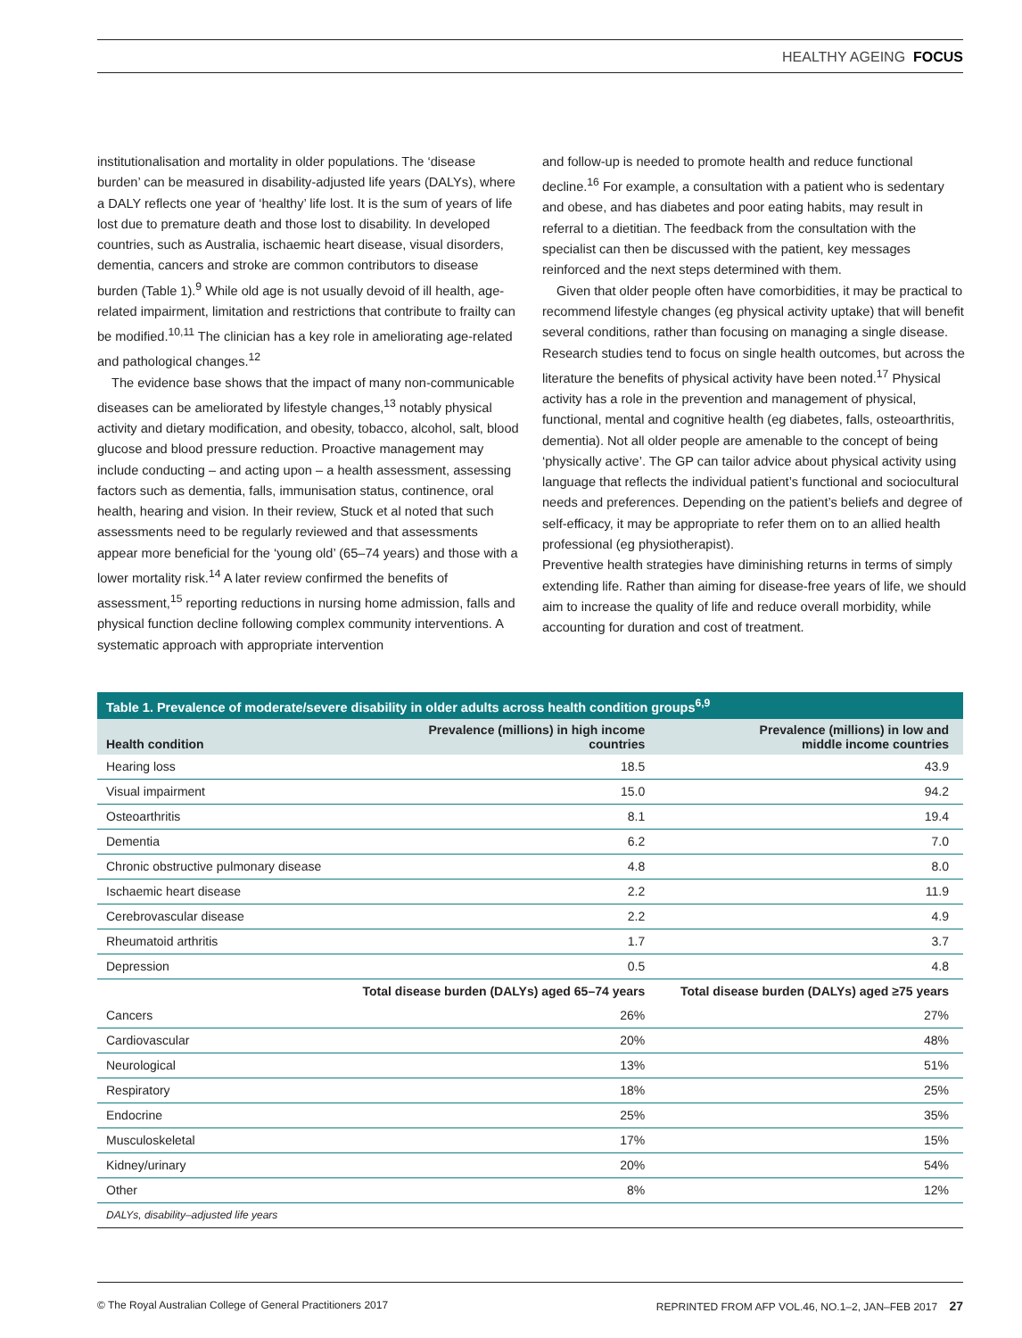HEALTHY AGEING FOCUS
institutionalisation and mortality in older populations. The ‘disease burden’ can be measured in disability-adjusted life years (DALYs), where a DALY reflects one year of ‘healthy’ life lost. It is the sum of years of life lost due to premature death and those lost to disability. In developed countries, such as Australia, ischaemic heart disease, visual disorders, dementia, cancers and stroke are common contributors to disease burden (Table 1).<sup>9</sup> While old age is not usually devoid of ill health, age-related impairment, limitation and restrictions that contribute to frailty can be modified.<sup>10,11</sup> The clinician has a key role in ameliorating age-related and pathological changes.<sup>12</sup>
The evidence base shows that the impact of many non-communicable diseases can be ameliorated by lifestyle changes,<sup>13</sup> notably physical activity and dietary modification, and obesity, tobacco, alcohol, salt, blood glucose and blood pressure reduction. Proactive management may include conducting – and acting upon – a health assessment, assessing factors such as dementia, falls, immunisation status, continence, oral health, hearing and vision. In their review, Stuck et al noted that such assessments need to be regularly reviewed and that assessments appear more beneficial for the ‘young old’ (65–74 years) and those with a lower mortality risk.<sup>14</sup> A later review confirmed the benefits of assessment,<sup>15</sup> reporting reductions in nursing home admission, falls and physical function decline following complex community interventions. A systematic approach with appropriate intervention
and follow-up is needed to promote health and reduce functional decline.<sup>16</sup> For example, a consultation with a patient who is sedentary and obese, and has diabetes and poor eating habits, may result in referral to a dietitian. The feedback from the consultation with the specialist can then be discussed with the patient, key messages reinforced and the next steps determined with them.
Given that older people often have comorbidities, it may be practical to recommend lifestyle changes (eg physical activity uptake) that will benefit several conditions, rather than focusing on managing a single disease. Research studies tend to focus on single health outcomes, but across the literature the benefits of physical activity have been noted.<sup>17</sup> Physical activity has a role in the prevention and management of physical, functional, mental and cognitive health (eg diabetes, falls, osteoarthritis, dementia). Not all older people are amenable to the concept of being ‘physically active’. The GP can tailor advice about physical activity using language that reflects the individual patient’s functional and sociocultural needs and preferences. Depending on the patient’s beliefs and degree of self-efficacy, it may be appropriate to refer them on to an allied health professional (eg physiotherapist).
Preventive health strategies have diminishing returns in terms of simply extending life. Rather than aiming for disease-free years of life, we should aim to increase the quality of life and reduce overall morbidity, while accounting for duration and cost of treatment.
Table 1. Prevalence of moderate/severe disability in older adults across health condition groups <sup>6,9</sup>
| Health condition | Prevalence (millions) in high income countries | Prevalence (millions) in low and middle income countries |
| --- | --- | --- |
| Hearing loss | 18.5 | 43.9 |
| Visual impairment | 15.0 | 94.2 |
| Osteoarthritis | 8.1 | 19.4 |
| Dementia | 6.2 | 7.0 |
| Chronic obstructive pulmonary disease | 4.8 | 8.0 |
| Ischaemic heart disease | 2.2 | 11.9 |
| Cerebrovascular disease | 2.2 | 4.9 |
| Rheumatoid arthritis | 1.7 | 3.7 |
| Depression | 0.5 | 4.8 |
| | Total disease burden (DALYs) aged 65–74 years | Total disease burden (DALYs) aged ≥75 years |
| Cancers | 26% | 27% |
| Cardiovascular | 20% | 48% |
| Neurological | 13% | 51% |
| Respiratory | 18% | 25% |
| Endocrine | 25% | 35% |
| Musculoskeletal | 17% | 15% |
| Kidney/urinary | 20% | 54% |
| Other | 8% | 12% |
| DALYs, disability–adjusted life years | | |
© The Royal Australian College of General Practitioners 2017 REPRINTED FROM AFP VOL.46, NO.1–2, JAN–FEB 2017 27